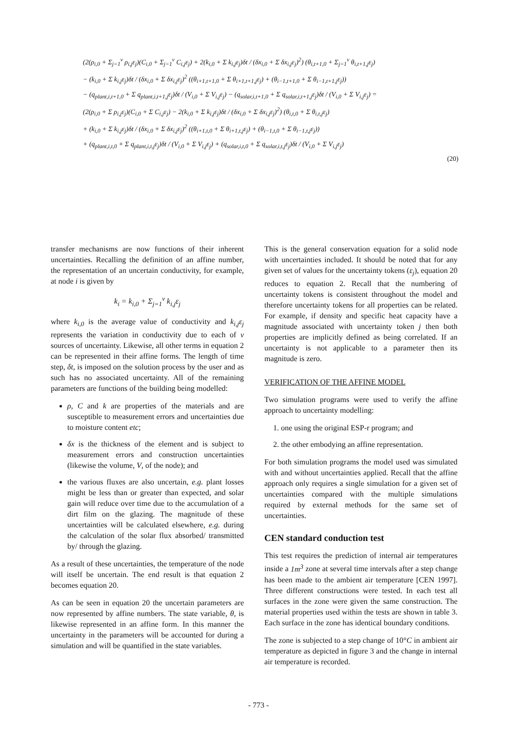(2(ρ<sub>i,0</sub> + Σ<sub>j=1</sub><sup>ν</sup> ρ<sub>i,j</sub>ε<sub>j</sub>)(C<sub>i,0</sub> + Σ<sub>j=1</sub><sup>ν</sup> C<sub>i,j</sub>ε<sub>j</sub>) + 2(k<sub>i,0</sub> + Σ k<sub>i,j</sub>ε<sub>j</sub>)δt / (δx<sub>i,0</sub> + Σ δx<sub>i,j</sub>ε<sub>j</sub>)<sup>2</sup>) (θ<sub>i,t+1,0</sub> + Σ<sub>j=1</sub><sup>ν</sup> θ<sub>i,t+1,j</sub>ε<sub>j</sub>)
− (k<sub>i,0</sub> + Σ k<sub>i,j</sub>ε<sub>j</sub>)δt / (δx<sub>i,0</sub> + Σ δx<sub>i,j</sub>ε<sub>j</sub>)<sup>2</sup> ((θ<sub>i+1,t+1,0</sub> + Σ θ<sub>i+1,t+1,j</sub>ε<sub>j</sub>) + (θ<sub>i−1,t+1,0</sub> + Σ θ<sub>i−1,t+1,j</sub>ε<sub>j</sub>))
− (q<sub>plant,i,t+1,0</sub> + Σ q<sub>plant,i,t+1,j</sub>ε<sub>j</sub>)δt / (V<sub>i,0</sub> + Σ V<sub>i,j</sub>ε<sub>j</sub>) − (q<sub>solar,i,t+1,0</sub> + Σ q<sub>solar,i,t+1,j</sub>ε<sub>j</sub>)δt / (V<sub>i,0</sub> + Σ V<sub>i,j</sub>ε<sub>j</sub>) =
(2(ρ<sub>i,0</sub> + Σ ρ<sub>i,j</sub>ε<sub>j</sub>)(C<sub>i,0</sub> + Σ C<sub>i,j</sub>ε<sub>j</sub>) − 2(k<sub>i,0</sub> + Σ k<sub>i,j</sub>ε<sub>j</sub>)δt / (δx<sub>i,0</sub> + Σ δx<sub>i,j</sub>ε<sub>j</sub>)<sup>2</sup>) (θ<sub>i,t,0</sub> + Σ θ<sub>i,t,j</sub>ε<sub>j</sub>)
+ (k<sub>i,0</sub> + Σ k<sub>i,j</sub>ε<sub>j</sub>)δt / (δx<sub>i,0</sub> + Σ δx<sub>i,j</sub>ε<sub>j</sub>)<sup>2</sup> ((θ<sub>i+1,t,0</sub> + Σ θ<sub>i+1,t,j</sub>ε<sub>j</sub>) + (θ<sub>i−1,t,0</sub> + Σ θ<sub>i−1,t,j</sub>ε<sub>j</sub>))
+ (q<sub>plant,i,t,0</sub> + Σ q<sub>plant,i,t,j</sub>ε<sub>j</sub>)δt / (V<sub>i,0</sub> + Σ V<sub>i,j</sub>ε<sub>j</sub>) + (q<sub>solar,i,t,0</sub> + Σ q<sub>solar,i,t,j</sub>ε<sub>j</sub>)δt / (V<sub>i,0</sub> + Σ V<sub>i,j</sub>ε<sub>j</sub>)
(20)
transfer mechanisms are now functions of their inherent uncertainties. Recalling the definition of an affine number, the representation of an uncertain conductivity, for example, at node i is given by
k<sub>i</sub> = k<sub>i,0</sub> + Σ<sub>j=1</sub><sup>ν</sup> k<sub>i,j</sub>ε<sub>j</sub>
where k<sub>i,0</sub> is the average value of conductivity and k<sub>i,j</sub>ε<sub>j</sub> represents the variation in conductivity due to each of ν sources of uncertainty. Likewise, all other terms in equation 2 can be represented in their affine forms. The length of time step, δt, is imposed on the solution process by the user and as such has no associated uncertainty. All of the remaining parameters are functions of the building being modelled:
ρ, C and k are properties of the materials and are susceptible to measurement errors and uncertainties due to moisture content etc;
δx is the thickness of the element and is subject to measurement errors and construction uncertainties (likewise the volume, V, of the node); and
the various fluxes are also uncertain, e.g. plant losses might be less than or greater than expected, and solar gain will reduce over time due to the accumulation of a dirt film on the glazing. The magnitude of these uncertainties will be calculated elsewhere, e.g. during the calculation of the solar flux absorbed/ transmitted by/ through the glazing.
As a result of these uncertainties, the temperature of the node will itself be uncertain. The end result is that equation 2 becomes equation 20.
As can be seen in equation 20 the uncertain parameters are now represented by affine numbers. The state variable, θ, is likewise represented in an affine form. In this manner the uncertainty in the parameters will be accounted for during a simulation and will be quantified in the state variables.
This is the general conservation equation for a solid node with uncertainties included. It should be noted that for any given set of values for the uncertainty tokens (ε<sub>j</sub>), equation 20 reduces to equation 2. Recall that the numbering of uncertainty tokens is consistent throughout the model and therefore uncertainty tokens for all properties can be related. For example, if density and specific heat capacity have a magnitude associated with uncertainty token j then both properties are implicitly defined as being correlated. If an uncertainty is not applicable to a parameter then its magnitude is zero.
VERIFICATION OF THE AFFINE MODEL
Two simulation programs were used to verify the affine approach to uncertainty modelling:
1. one using the original ESP-r program; and
2. the other embodying an affine representation.
For both simulation programs the model used was simulated with and without uncertainties applied. Recall that the affine approach only requires a single simulation for a given set of uncertainties compared with the multiple simulations required by external methods for the same set of uncertainties.
CEN standard conduction test
This test requires the prediction of internal air temperatures inside a 1m<sup>3</sup> zone at several time intervals after a step change has been made to the ambient air temperature [CEN 1997]. Three different constructions were tested. In each test all surfaces in the zone were given the same construction. The material properties used within the tests are shown in table 3. Each surface in the zone has identical boundary conditions.
The zone is subjected to a step change of 10°C in ambient air temperature as depicted in figure 3 and the change in internal air temperature is recorded.
- 773 -